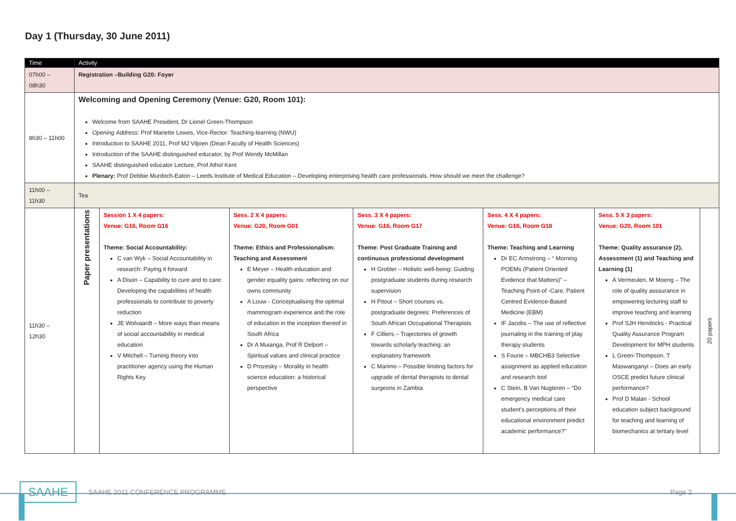Day 1 (Thursday, 30 June 2011)
| Time | Activity | | | | | | |
| --- | --- | --- | --- | --- | --- | --- | --- |
| 07h00 – 08h30 | Registration –Building G20: Foyer | | | | | | |
| 8h30 – 11h00 | Welcoming and Opening Ceremony (Venue: G20, Room 101): Welcome from SAAHE President, Dr Lionel Green-Thompson Opening Address: Prof Mariette Lowes, Vice-Rector: Teaching-learning (NWU) Introduction to SAAHE 2011, Prof MJ Viljoen (Dean Faculty of Health Sciences) Introduction of the SAAHE distinguished educator, by Prof Wendy McMillan SAAHE distinguished educator Lecture, Prof Athol Kent Plenary: Prof Debbie Murdoch-Eaton – Leeds Institute of Medical Education – Developing enterprising health care professionals. How should we meet the challenge? | | | | | | |
| 11h00 – 11h30 | Tea | | | | | | |
| 11h30 – 12h30 | Paper presentations | Session 1 X 4 papers: Venue: G16, Room G16 Theme: Social Accountability: C van Wyk – Social Accountability in research: Paying it forward A Dison – Capability to cure and to care: Developing the capabilities of health professionals to contribute to poverty reduction JE Wolvaardt – More ways than means of social accountability in medical education V Mitchell – Turning theory into practitioner agency using the Human Rights Key | Sess. 2 X 4 papers: Venue: G20, Room G01 Theme: Ethics and Professionalism: Teaching and Assessment E Meyer – Health education and gender equality gains: reflecting on our owns community A Louw - Conceptualising the optimal mammogram experience and the role of education in the inception thereof in South Africa Dr A Muianga, Prof R Delport – Spiritual values and clinical practice D Prozesky – Morality in health science education: a historical perspective | Sess. 3 X 4 papers: Venue: G16, Room G17 Theme: Post Graduate Training and continuous professional development H Grobler – Holistic well-being: Guiding postgraduate students during research supervision H Pitout – Short courses vs. postgraduate degrees: Preferences of South African Occupational Therapists F Cilliers – Trajectories of growth towards scholarly teaching: an explanatory framework C Marimo – Possible limiting factors for upgrade of dental therapists to dental surgeons in Zambia | Sess. 4 X 4 papers: Venue: G16, Room G18 Theme: Teaching and Learning Dr EC Armstrong – “ Morning POEMs (Patient Oriented Evidence that Matters)” – Teaching Point-of -Care, Patient Centred Evidence-Based Medicine (EBM) IF Jacobs – The use of reflective journaling in the training of play therapy students S Fourie – MBCHB3 Selective assignment as applied education and research tool C Stein, B Van Nugteren – “Do emergency medical care student’s perceptions of their educational environment predict academic performance?” | Sess. 5 X 3 papers: Venue: G20, Room 101 Theme: Quality assurance (2), Assessment (1) and Teaching and Learning (1) A Vermeulen, M Moeng – The role of quality asssurance in empowering lecturing staff to improve teaching and learning Prof SJH Hendricks - Practical Quality Assurance Program Development for MPH students L Green-Thompson, T Maswanganyi – Does an early OSCE predict future clinical performance? Prof D Malan - School education subject background for teaching and learning of biomechanics at tertiary level | 20 papers |
SAAHE
SAAHE 2011 CONFERENCE PROGRAMME Page 2